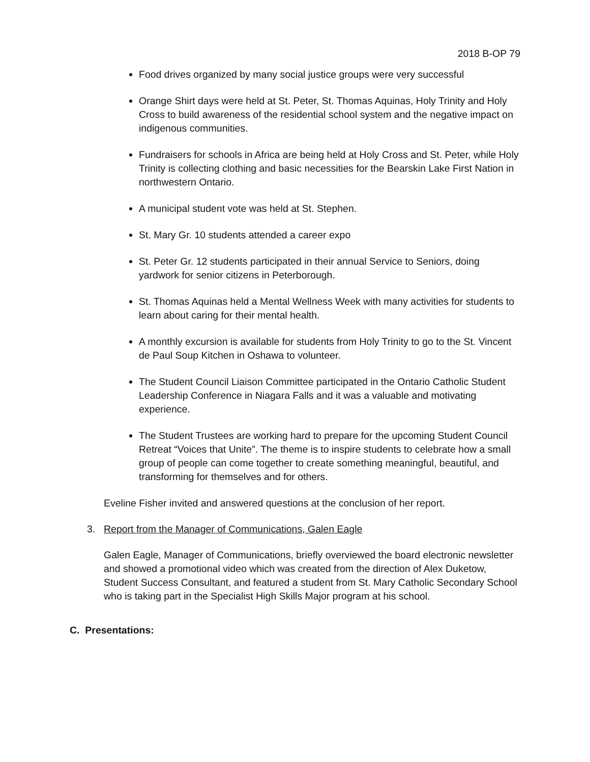2018 B-OP 79
Food drives organized by many social justice groups were very successful
Orange Shirt days were held at St. Peter, St. Thomas Aquinas, Holy Trinity and Holy Cross to build awareness of the residential school system and the negative impact on indigenous communities.
Fundraisers for schools in Africa are being held at Holy Cross and St. Peter, while Holy Trinity is collecting clothing and basic necessities for the Bearskin Lake First Nation in northwestern Ontario.
A municipal student vote was held at St. Stephen.
St. Mary Gr. 10 students attended a career expo
St. Peter Gr. 12 students participated in their annual Service to Seniors, doing yardwork for senior citizens in Peterborough.
St. Thomas Aquinas held a Mental Wellness Week with many activities for students to learn about caring for their mental health.
A monthly excursion is available for students from Holy Trinity to go to the St. Vincent de Paul Soup Kitchen in Oshawa to volunteer.
The Student Council Liaison Committee participated in the Ontario Catholic Student Leadership Conference in Niagara Falls and it was a valuable and motivating experience.
The Student Trustees are working hard to prepare for the upcoming Student Council Retreat “Voices that Unite”. The theme is to inspire students to celebrate how a small group of people can come together to create something meaningful, beautiful, and transforming for themselves and for others.
Eveline Fisher invited and answered questions at the conclusion of her report.
3. Report from the Manager of Communications, Galen Eagle
Galen Eagle, Manager of Communications, briefly overviewed the board electronic newsletter and showed a promotional video which was created from the direction of Alex Duketow, Student Success Consultant, and featured a student from St. Mary Catholic Secondary School who is taking part in the Specialist High Skills Major program at his school.
C. Presentations: